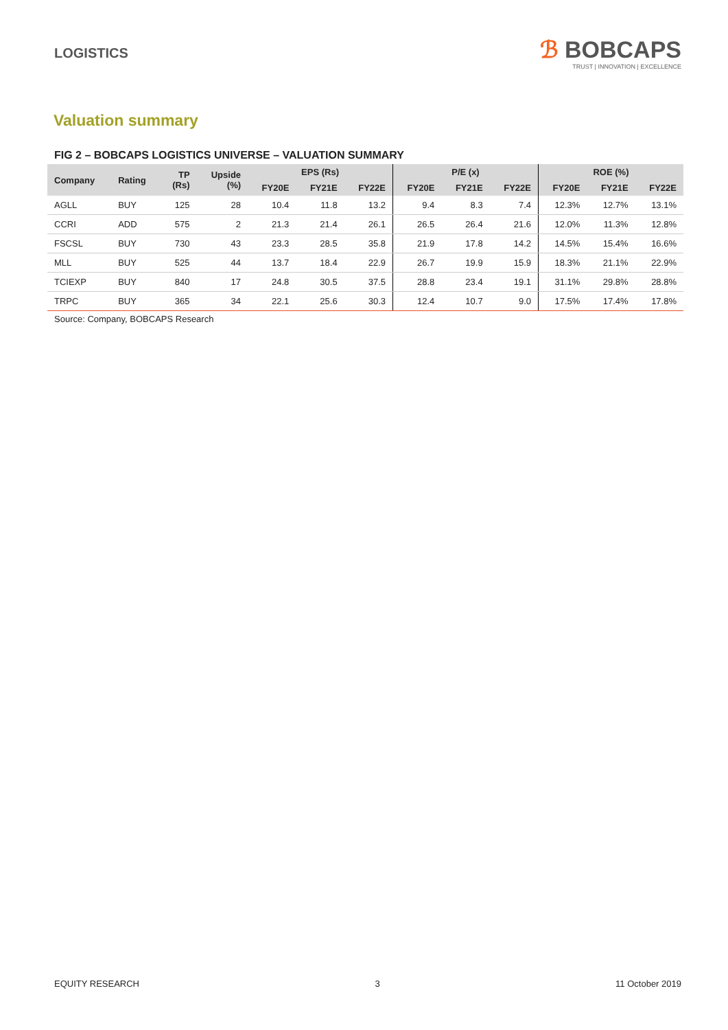LOGISTICS
ℬ BOBCAPS
TRUST | INNOVATION | EXCELLENCE
Valuation summary
FIG 2 – BOBCAPS LOGISTICS UNIVERSE – VALUATION SUMMARY
| Company | Rating | TP (Rs) | Upside (%) | EPS (Rs) | | | P/E (x) | | | ROE (%) | | |
| --- | --- | --- | --- | --- | --- | --- | --- | --- | --- | --- | --- | --- |
| | | | | FY20E | FY21E | FY22E | FY20E | FY21E | FY22E | FY20E | FY21E | FY22E |
| AGLL | BUY | 125 | 28 | 10.4 | 11.8 | 13.2 | 9.4 | 8.3 | 7.4 | 12.3% | 12.7% | 13.1% |
| CCRI | ADD | 575 | 2 | 21.3 | 21.4 | 26.1 | 26.5 | 26.4 | 21.6 | 12.0% | 11.3% | 12.8% |
| FSCSL | BUY | 730 | 43 | 23.3 | 28.5 | 35.8 | 21.9 | 17.8 | 14.2 | 14.5% | 15.4% | 16.6% |
| MLL | BUY | 525 | 44 | 13.7 | 18.4 | 22.9 | 26.7 | 19.9 | 15.9 | 18.3% | 21.1% | 22.9% |
| TCIEXP | BUY | 840 | 17 | 24.8 | 30.5 | 37.5 | 28.8 | 23.4 | 19.1 | 31.1% | 29.8% | 28.8% |
| TRPC | BUY | 365 | 34 | 22.1 | 25.6 | 30.3 | 12.4 | 10.7 | 9.0 | 17.5% | 17.4% | 17.8% |
Source: Company, BOBCAPS Research
EQUITY RESEARCH 3 11 October 2019